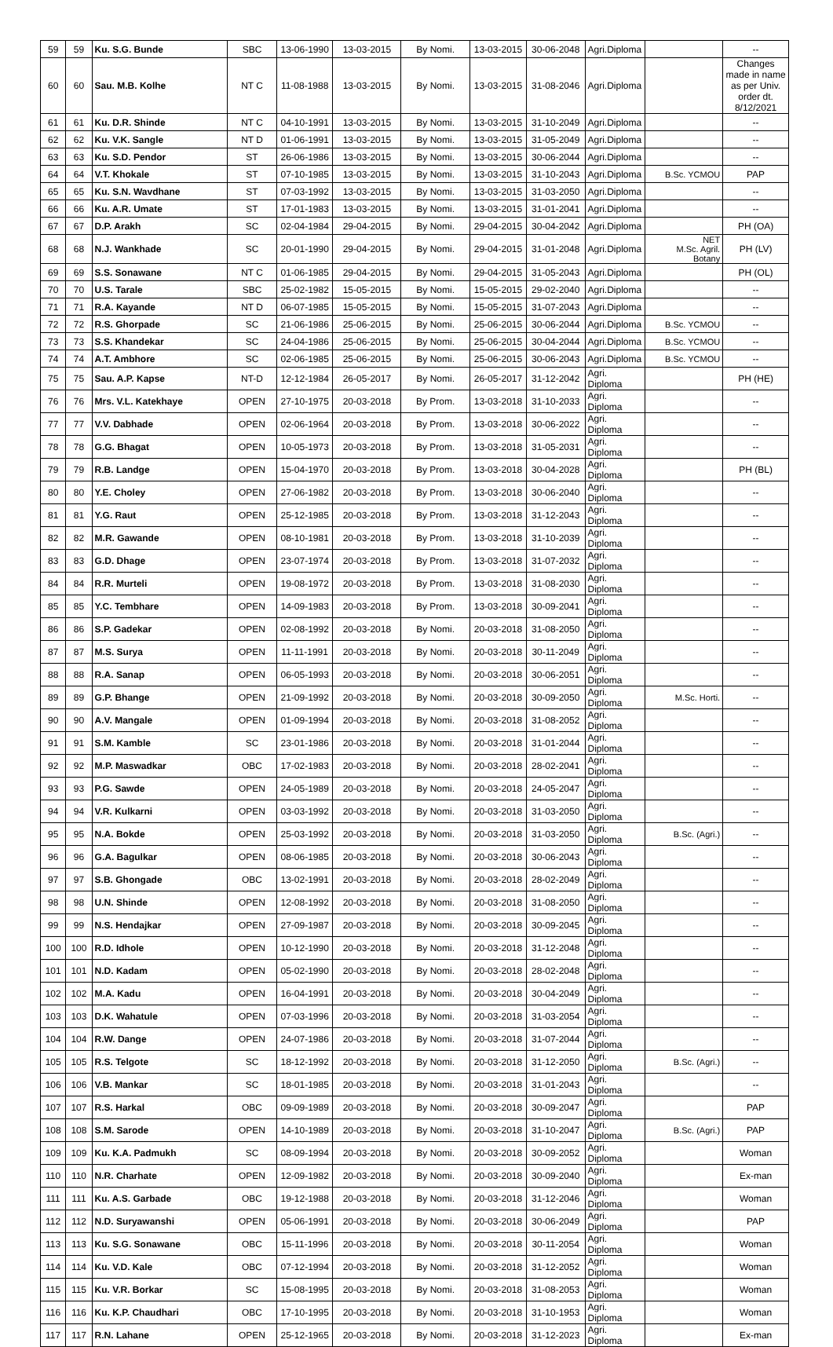| 59 | 59 | Ku. S.G. Bunde | SBC | 13-06-1990 | 13-03-2015 | By Nomi. | 13-03-2015 | 30-06-2048 | Agri.Diploma | | -- |
| 60 | 60 | Sau. M.B. Kolhe | NT C | 11-08-1988 | 13-03-2015 | By Nomi. | 13-03-2015 | 31-08-2046 | Agri.Diploma | | Changes made in name as per Univ. order dt. 8/12/2021 |
| 61 | 61 | Ku. D.R. Shinde | NT C | 04-10-1991 | 13-03-2015 | By Nomi. | 13-03-2015 | 31-10-2049 | Agri.Diploma | | -- |
| 62 | 62 | Ku. V.K. Sangle | NT D | 01-06-1991 | 13-03-2015 | By Nomi. | 13-03-2015 | 31-05-2049 | Agri.Diploma | | -- |
| 63 | 63 | Ku. S.D. Pendor | ST | 26-06-1986 | 13-03-2015 | By Nomi. | 13-03-2015 | 30-06-2044 | Agri.Diploma | | -- |
| 64 | 64 | V.T. Khokale | ST | 07-10-1985 | 13-03-2015 | By Nomi. | 13-03-2015 | 31-10-2043 | Agri.Diploma | B.Sc. YCMOU | PAP |
| 65 | 65 | Ku. S.N. Wavdhane | ST | 07-03-1992 | 13-03-2015 | By Nomi. | 13-03-2015 | 31-03-2050 | Agri.Diploma | | -- |
| 66 | 66 | Ku. A.R. Umate | ST | 17-01-1983 | 13-03-2015 | By Nomi. | 13-03-2015 | 31-01-2041 | Agri.Diploma | | -- |
| 67 | 67 | D.P. Arakh | SC | 02-04-1984 | 29-04-2015 | By Nomi. | 29-04-2015 | 30-04-2042 | Agri.Diploma | | PH (OA) |
| 68 | 68 | N.J. Wankhade | SC | 20-01-1990 | 29-04-2015 | By Nomi. | 29-04-2015 | 31-01-2048 | Agri.Diploma | NET M.Sc. Agril. Botany | PH (LV) |
| 69 | 69 | S.S. Sonawane | NT C | 01-06-1985 | 29-04-2015 | By Nomi. | 29-04-2015 | 31-05-2043 | Agri.Diploma | | PH (OL) |
| 70 | 70 | U.S. Tarale | SBC | 25-02-1982 | 15-05-2015 | By Nomi. | 15-05-2015 | 29-02-2040 | Agri.Diploma | | -- |
| 71 | 71 | R.A. Kayande | NT D | 06-07-1985 | 15-05-2015 | By Nomi. | 15-05-2015 | 31-07-2043 | Agri.Diploma | | -- |
| 72 | 72 | R.S. Ghorpade | SC | 21-06-1986 | 25-06-2015 | By Nomi. | 25-06-2015 | 30-06-2044 | Agri.Diploma | B.Sc. YCMOU | -- |
| 73 | 73 | S.S. Khandekar | SC | 24-04-1986 | 25-06-2015 | By Nomi. | 25-06-2015 | 30-04-2044 | Agri.Diploma | B.Sc. YCMOU | -- |
| 74 | 74 | A.T. Ambhore | SC | 02-06-1985 | 25-06-2015 | By Nomi. | 25-06-2015 | 30-06-2043 | Agri.Diploma | B.Sc. YCMOU | -- |
| 75 | 75 | Sau. A.P. Kapse | NT-D | 12-12-1984 | 26-05-2017 | By Nomi. | 26-05-2017 | 31-12-2042 | Agri. Diploma | | PH (HE) |
| 76 | 76 | Mrs. V.L. Katekhaye | OPEN | 27-10-1975 | 20-03-2018 | By Prom. | 13-03-2018 | 31-10-2033 | Agri. Diploma | | -- |
| 77 | 77 | V.V. Dabhade | OPEN | 02-06-1964 | 20-03-2018 | By Prom. | 13-03-2018 | 30-06-2022 | Agri. Diploma | | -- |
| 78 | 78 | G.G. Bhagat | OPEN | 10-05-1973 | 20-03-2018 | By Prom. | 13-03-2018 | 31-05-2031 | Agri. Diploma | | -- |
| 79 | 79 | R.B. Landge | OPEN | 15-04-1970 | 20-03-2018 | By Prom. | 13-03-2018 | 30-04-2028 | Agri. Diploma | | PH (BL) |
| 80 | 80 | Y.E. Choley | OPEN | 27-06-1982 | 20-03-2018 | By Prom. | 13-03-2018 | 30-06-2040 | Agri. Diploma | | -- |
| 81 | 81 | Y.G. Raut | OPEN | 25-12-1985 | 20-03-2018 | By Prom. | 13-03-2018 | 31-12-2043 | Agri. Diploma | | -- |
| 82 | 82 | M.R. Gawande | OPEN | 08-10-1981 | 20-03-2018 | By Prom. | 13-03-2018 | 31-10-2039 | Agri. Diploma | | -- |
| 83 | 83 | G.D. Dhage | OPEN | 23-07-1974 | 20-03-2018 | By Prom. | 13-03-2018 | 31-07-2032 | Agri. Diploma | | -- |
| 84 | 84 | R.R. Murteli | OPEN | 19-08-1972 | 20-03-2018 | By Prom. | 13-03-2018 | 31-08-2030 | Agri. Diploma | | -- |
| 85 | 85 | Y.C. Tembhare | OPEN | 14-09-1983 | 20-03-2018 | By Prom. | 13-03-2018 | 30-09-2041 | Agri. Diploma | | -- |
| 86 | 86 | S.P. Gadekar | OPEN | 02-08-1992 | 20-03-2018 | By Nomi. | 20-03-2018 | 31-08-2050 | Agri. Diploma | | -- |
| 87 | 87 | M.S. Surya | OPEN | 11-11-1991 | 20-03-2018 | By Nomi. | 20-03-2018 | 30-11-2049 | Agri. Diploma | | -- |
| 88 | 88 | R.A. Sanap | OPEN | 06-05-1993 | 20-03-2018 | By Nomi. | 20-03-2018 | 30-06-2051 | Agri. Diploma | | -- |
| 89 | 89 | G.P. Bhange | OPEN | 21-09-1992 | 20-03-2018 | By Nomi. | 20-03-2018 | 30-09-2050 | Agri. Diploma | M.Sc. Horti. | -- |
| 90 | 90 | A.V. Mangale | OPEN | 01-09-1994 | 20-03-2018 | By Nomi. | 20-03-2018 | 31-08-2052 | Agri. Diploma | | -- |
| 91 | 91 | S.M. Kamble | SC | 23-01-1986 | 20-03-2018 | By Nomi. | 20-03-2018 | 31-01-2044 | Agri. Diploma | | -- |
| 92 | 92 | M.P. Maswadkar | OBC | 17-02-1983 | 20-03-2018 | By Nomi. | 20-03-2018 | 28-02-2041 | Agri. Diploma | | -- |
| 93 | 93 | P.G. Sawde | OPEN | 24-05-1989 | 20-03-2018 | By Nomi. | 20-03-2018 | 24-05-2047 | Agri. Diploma | | -- |
| 94 | 94 | V.R. Kulkarni | OPEN | 03-03-1992 | 20-03-2018 | By Nomi. | 20-03-2018 | 31-03-2050 | Agri. Diploma | | -- |
| 95 | 95 | N.A. Bokde | OPEN | 25-03-1992 | 20-03-2018 | By Nomi. | 20-03-2018 | 31-03-2050 | Agri. Diploma | B.Sc. (Agri.) | -- |
| 96 | 96 | G.A. Bagulkar | OPEN | 08-06-1985 | 20-03-2018 | By Nomi. | 20-03-2018 | 30-06-2043 | Agri. Diploma | | -- |
| 97 | 97 | S.B. Ghongade | OBC | 13-02-1991 | 20-03-2018 | By Nomi. | 20-03-2018 | 28-02-2049 | Agri. Diploma | | -- |
| 98 | 98 | U.N. Shinde | OPEN | 12-08-1992 | 20-03-2018 | By Nomi. | 20-03-2018 | 31-08-2050 | Agri. Diploma | | -- |
| 99 | 99 | N.S. Hendajkar | OPEN | 27-09-1987 | 20-03-2018 | By Nomi. | 20-03-2018 | 30-09-2045 | Agri. Diploma | | -- |
| 100 | 100 | R.D. Idhole | OPEN | 10-12-1990 | 20-03-2018 | By Nomi. | 20-03-2018 | 31-12-2048 | Agri. Diploma | | -- |
| 101 | 101 | N.D. Kadam | OPEN | 05-02-1990 | 20-03-2018 | By Nomi. | 20-03-2018 | 28-02-2048 | Agri. Diploma | | -- |
| 102 | 102 | M.A. Kadu | OPEN | 16-04-1991 | 20-03-2018 | By Nomi. | 20-03-2018 | 30-04-2049 | Agri. Diploma | | -- |
| 103 | 103 | D.K. Wahatule | OPEN | 07-03-1996 | 20-03-2018 | By Nomi. | 20-03-2018 | 31-03-2054 | Agri. Diploma | | -- |
| 104 | 104 | R.W. Dange | OPEN | 24-07-1986 | 20-03-2018 | By Nomi. | 20-03-2018 | 31-07-2044 | Agri. Diploma | | -- |
| 105 | 105 | R.S. Telgote | SC | 18-12-1992 | 20-03-2018 | By Nomi. | 20-03-2018 | 31-12-2050 | Agri. Diploma | B.Sc. (Agri.) | -- |
| 106 | 106 | V.B. Mankar | SC | 18-01-1985 | 20-03-2018 | By Nomi. | 20-03-2018 | 31-01-2043 | Agri. Diploma | | -- |
| 107 | 107 | R.S. Harkal | OBC | 09-09-1989 | 20-03-2018 | By Nomi. | 20-03-2018 | 30-09-2047 | Agri. Diploma | | PAP |
| 108 | 108 | S.M. Sarode | OPEN | 14-10-1989 | 20-03-2018 | By Nomi. | 20-03-2018 | 31-10-2047 | Agri. Diploma | B.Sc. (Agri.) | PAP |
| 109 | 109 | Ku. K.A. Padmukh | SC | 08-09-1994 | 20-03-2018 | By Nomi. | 20-03-2018 | 30-09-2052 | Agri. Diploma | | Woman |
| 110 | 110 | N.R. Charhate | OPEN | 12-09-1982 | 20-03-2018 | By Nomi. | 20-03-2018 | 30-09-2040 | Agri. Diploma | | Ex-man |
| 111 | 111 | Ku. A.S. Garbade | OBC | 19-12-1988 | 20-03-2018 | By Nomi. | 20-03-2018 | 31-12-2046 | Agri. Diploma | | Woman |
| 112 | 112 | N.D. Suryawanshi | OPEN | 05-06-1991 | 20-03-2018 | By Nomi. | 20-03-2018 | 30-06-2049 | Agri. Diploma | | PAP |
| 113 | 113 | Ku. S.G. Sonawane | OBC | 15-11-1996 | 20-03-2018 | By Nomi. | 20-03-2018 | 30-11-2054 | Agri. Diploma | | Woman |
| 114 | 114 | Ku. V.D. Kale | OBC | 07-12-1994 | 20-03-2018 | By Nomi. | 20-03-2018 | 31-12-2052 | Agri. Diploma | | Woman |
| 115 | 115 | Ku. V.R. Borkar | SC | 15-08-1995 | 20-03-2018 | By Nomi. | 20-03-2018 | 31-08-2053 | Agri. Diploma | | Woman |
| 116 | 116 | Ku. K.P. Chaudhari | OBC | 17-10-1995 | 20-03-2018 | By Nomi. | 20-03-2018 | 31-10-1953 | Agri. Diploma | | Woman |
| 117 | 117 | R.N. Lahane | OPEN | 25-12-1965 | 20-03-2018 | By Nomi. | 20-03-2018 | 31-12-2023 | Agri. Diploma | | Ex-man |